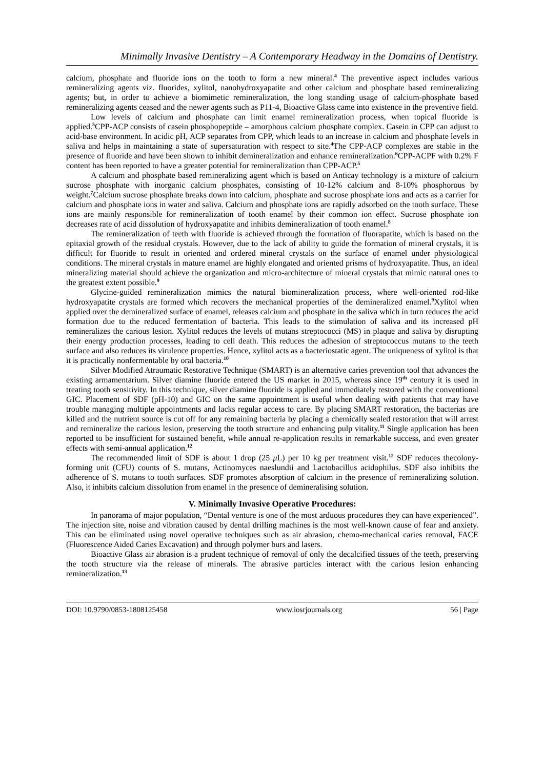Minimally Invasive Dentistry – A Contemporary Headway in the Domains of Dentistry.
calcium, phosphate and fluoride ions on the tooth to form a new mineral.<sup>4</sup> The preventive aspect includes various remineralizing agents viz. fluorides, xylitol, nanohydroxyapatite and other calcium and phosphate based remineralizing agents; but, in order to achieve a biomimetic remineralization, the long standing usage of calcium-phosphate based remineralizing agents ceased and the newer agents such as P11-4, Bioactive Glass came into existence in the preventive field.
Low levels of calcium and phosphate can limit enamel remineralization process, when topical fluoride is applied.<sup>5</sup>CPP-ACP consists of casein phosphopeptide – amorphous calcium phosphate complex. Casein in CPP can adjust to acid-base environment. In acidic pH, ACP separates from CPP, which leads to an increase in calcium and phosphate levels in saliva and helps in maintaining a state of supersaturation with respect to site.<sup>4</sup>The CPP-ACP complexes are stable in the presence of fluoride and have been shown to inhibit demineralization and enhance remineralization.<sup>6</sup>CPP-ACPF with 0.2% F content has been reported to have a greater potential for remineralization than CPP-ACP.<sup>5</sup>
A calcium and phosphate based remineralizing agent which is based on Anticay technology is a mixture of calcium sucrose phosphate with inorganic calcium phosphates, consisting of 10-12% calcium and 8-10% phosphorous by weight.<sup>7</sup>Calcium sucrose phosphate breaks down into calcium, phosphate and sucrose phosphate ions and acts as a carrier for calcium and phosphate ions in water and saliva. Calcium and phosphate ions are rapidly adsorbed on the tooth surface. These ions are mainly responsible for remineralization of tooth enamel by their common ion effect. Sucrose phosphate ion decreases rate of acid dissolution of hydroxyapatite and inhibits demineralization of tooth enamel.<sup>8</sup>
The remineralization of teeth with fluoride is achieved through the formation of fluorapatite, which is based on the epitaxial growth of the residual crystals. However, due to the lack of ability to guide the formation of mineral crystals, it is difficult for fluoride to result in oriented and ordered mineral crystals on the surface of enamel under physiological conditions. The mineral crystals in mature enamel are highly elongated and oriented prisms of hydroxyapatite. Thus, an ideal mineralizing material should achieve the organization and micro-architecture of mineral crystals that mimic natural ones to the greatest extent possible.<sup>9</sup>
Glycine-guided remineralization mimics the natural biomineralization process, where well-oriented rod-like hydroxyapatite crystals are formed which recovers the mechanical properties of the demineralized enamel.<sup>9</sup>Xylitol when applied over the demineralized surface of enamel, releases calcium and phosphate in the saliva which in turn reduces the acid formation due to the reduced fermentation of bacteria. This leads to the stimulation of saliva and its increased pH remineralizes the carious lesion. Xylitol reduces the levels of mutans streptococci (MS) in plaque and saliva by disrupting their energy production processes, leading to cell death. This reduces the adhesion of streptococcus mutans to the teeth surface and also reduces its virulence properties. Hence, xylitol acts as a bacteriostatic agent. The uniqueness of xylitol is that it is practically nonfermentable by oral bacteria.<sup>10</sup>
Silver Modified Atraumatic Restorative Technique (SMART) is an alternative caries prevention tool that advances the existing armamentarium. Silver diamine fluoride entered the US market in 2015, whereas since 19<sup>th</sup> century it is used in treating tooth sensitivity. In this technique, silver diamine fluoride is applied and immediately restored with the conventional GIC. Placement of SDF (pH-10) and GIC on the same appointment is useful when dealing with patients that may have trouble managing multiple appointments and lacks regular access to care. By placing SMART restoration, the bacterias are killed and the nutrient source is cut off for any remaining bacteria by placing a chemically sealed restoration that will arrest and remineralize the carious lesion, preserving the tooth structure and enhancing pulp vitality.<sup>11</sup> Single application has been reported to be insufficient for sustained benefit, while annual re-application results in remarkable success, and even greater effects with semi-annual application.<sup>12</sup>
The recommended limit of SDF is about 1 drop (25 μ L) per 10 kg per treatment visit.<sup>12</sup> SDF reduces thecolony-forming unit (CFU) counts of S. mutans, Actinomyces naeslundii and Lactobacillus acidophilus. SDF also inhibits the adherence of S. mutans to tooth surfaces. SDF promotes absorption of calcium in the presence of remineralizing solution. Also, it inhibits calcium dissolution from enamel in the presence of demineralising solution.
V. Minimally Invasive Operative Procedures:
In panorama of major population, “Dental venture is one of the most arduous procedures they can have experienced”. The injection site, noise and vibration caused by dental drilling machines is the most well-known cause of fear and anxiety. This can be eliminated using novel operative techniques such as air abrasion, chemo-mechanical caries removal, FACE (Fluorescence Aided Caries Excavation) and through polymer burs and lasers.
Bioactive Glass air abrasion is a prudent technique of removal of only the decalcified tissues of the teeth, preserving the tooth structure via the release of minerals. The abrasive particles interact with the carious lesion enhancing remineralization.<sup>13</sup>
DOI: 10.9790/0853-1808125458 www.iosrjournals.org 56 | Page